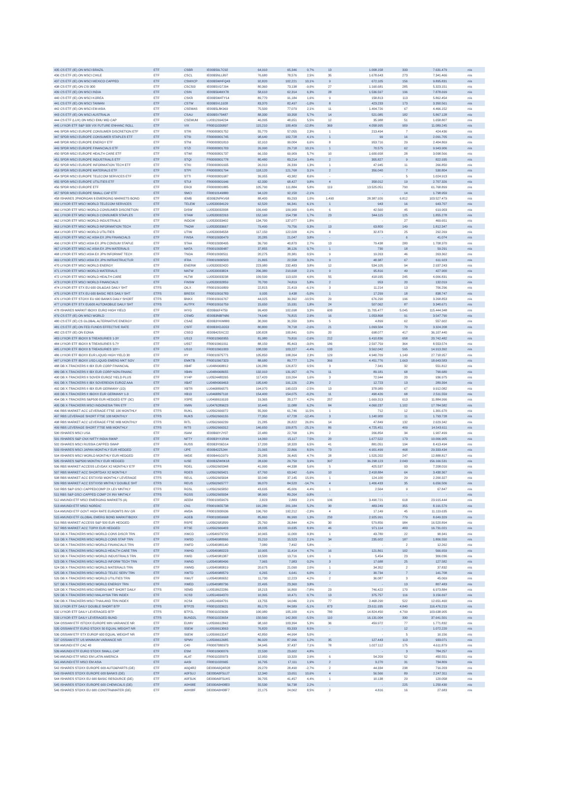| 435 CS ETF (IE) ON MSCI BRAZIL | ETF | CSBR | IE00B59L7C92 | 64,910 | 65,346 | 0,7% | 13 | 1.008.158 | 333 | 7.631.479 | n/a |
| 436 CS ETF (IE) ON MSCI CHILE | ETF | CSCL | IE00B5NLL897 | 76,680 | 78,576 | 2,5% | 35 | 1.678.643 | 273 | 7.341.466 | n/a |
| 437 CS ETF (IE) ON MSCI MEXICO CAPPED | ETF | CSMXCP | IE00B5WHFQ43 | 92,820 | 102,221 | 10,1% | 9 | 672.105 | 156 | 9.895.831 | n/a |
| 438 CS ETF (IE) ON CSI 300 | ETF | CSCSI3 | IE00B5VG7J94 | 80,360 | 73,138 | -9,0% | 27 | 1.160.681 | 285 | 5.323.151 | n/a |
| 439 CS ETF (IE) ON MSCI INDIA | ETF | CSIN | IE00B564MX78 | 58,610 | 62,314 | 6,3% | 28 | 1.536.597 | 196 | 7.878.699 | n/a |
| 440 CS ETF (IE) ON MSCI KOREA | ETF | CSKR | IE00B5W4TY14 | 89,770 | 91,184 | 1,6% | 9 | 158.813 | 113 | 5.862.454 | n/a |
| 441 CS ETF (IE) ON MSCI TAIWAN | ETF | CSTW | IE00B5VL1928 | 83,370 | 82,497 | -1,0% | 8 | 423.233 | 173 | 3.350.561 | n/a |
| 442 CS ETF (IE) ON MSCI EM ASIA | ETF | CSEMAS | IE00B5L8K969 | 75,500 | 77,079 | 2,1% | 11 | 1.404.726 | 67 | 4.466.152 | n/a |
| 443 CS ETF (IE) ON MSCI AUSTRALIA | ETF | CSAU | IE00B5V70487 | 88,330 | 93,358 | 5,7% | 14 | 521.085 | 182 | 5.867.128 | n/a |
| 444 CS ETF (LUX) ON MSCI EMU MID CAP | ETF | CSEMUM | LU0312694234 | 46,095 | 48,651 | 5,5% | 12 | 35.988 | 51 | 1.658.807 | n/a |
| 445 LYXOR ETF S&P 500 VIX FUTURE ENHANC ROLL | ETF | VIX | FR0011026897 | 115,210 | 100,409 | -12,8% | 369 | 4.058.995 | 909 | 11.089.245 | n/a |
| 446 SPDR MSCI EUROPE CONSUMER DISCRETION ETF | ETF | STRI | FR0000001752 | 55,770 | 57,055 | 2,3% | 1 | 213.494 | 7 | 424.436 | n/a |
| 447 SPDR MSCI EUROPE CONSUMER STAPLES ETF | ETF | STSI | FR0000001745 | 98,640 | 102,728 | 4,1% | 1 | 99 | 16 | 2.091.705 | n/a |
| 448 SPDR MSCI EUROPE ENERGY ETF | ETF | STNI | FR0000001810 | 92,910 | 99,004 | 6,6% | 8 | 953.716 | 29 | 2.404.869 | n/a |
| 449 SPDR MSCI EUROPE FINANCIALS ETF | ETF | STZI | FR0000001703 | 26,990 | 29,718 | 10,1% | 1 | 70.575 | 62 | 9.943.906 | n/a |
| 450 SPDR MSCI EUROPE HEALTH CARE ETF | ETF | STWI | FR0000001737 | 66,150 | 69,909 | 5,7% | 10 | 1.600.658 | 28 | 3.098.566 | n/a |
| 451 SPDR MSCI EUROPE INDUSTRIALS ETF | ETF | STQI | FR0000001778 | 80,480 | 83,214 | 3,4% | 2 | 305.827 | 9 | 822.935 | n/a |
| 452 SPDR MSCI EUROPE INFORMATION TECH ETF | ETF | STKI | FR0000001695 | 26,010 | 26,339 | 1,3% | 1 | 47.945 | 11 | 266.850 | n/a |
| 453 SPDR MSCI EUROPE MATERIALS ETF | ETF | STPI | FR0000001794 | 118,120 | 121,768 | 3,1% | 2 | 356.040 | 7 | 530.804 | n/a |
| 454 SPDR MSCI EUROPE TELECOM SERVICES ETF | ETF | STTI | FR0000001687 | 39,955 | 43,382 | 8,6% | - | - | 5 | 1.024.913 | n/a |
| 455 SPDR MSCI EUROPE UTILITIES ETF | ETF | STUI | FR0000001646 | 62,330 | 68,427 | 9,8% | 4 | 358.012 | 19 | 2.707.326 | n/a |
| 456 SPDR MSCI EUROPE ETF | ETF | EROI | FR0000001885 | 105,790 | 111,884 | 5,8% | 119 | 13.525.051 | 790 | 61.768.899 | n/a |
| 457 SPDR MSCI EUROPE SMALL CAP ETF | ETF | SMCI | FR0010149880 | 94,120 | 92,150 | -2,1% | - | - | 14 | 1.798.959 | n/a |
| 458 ISHARES JPMORGAN $ EMERGING MARKETS BOND | ETF | IEMB | IE00B2NPKV68 | 88,400 | 89,293 | 1,0% | 1.490 | 28.387.926 | 6.812 | 103.527.479 | n/a |
| 459 LYXOR ETF MSCI WORLD TELECOM SERVICES | ETF | TELEW | LU0533034129 | 62,520 | 66,341 | 6,1% | 1 | 943 | 16 | 643.707 | n/a |
| 460 LYXOR ETF MSCI WORLD CONSUMER DISCRETION | ETF | DISW | LU0533032008 | 109,440 | 109,900 | 0,4% | 6 | 42.560 | 45 | 619.903 | n/a |
| 461 LYXOR ETF MSCI WORLD CONSUMER STAPLES | ETF | STAW | LU0533032263 | 152,160 | 154,738 | 1,7% | 23 | 344.115 | 125 | 1.855.278 | n/a |
| 462 LYXOR ETF MSCI WORLD INDUSTRIALS | ETF | INDGW | LU0533033402 | 134,700 | 137,077 | 1,8% | - | - | 27 | 469.651 | n/a |
| 463 LYXOR ETF MSCI WORLD INFORMATION TECH | ETF | TNOW | LU0533033667 | 79,490 | 79,756 | 0,3% | 13 | 63.800 | 149 | 1.812.347 | n/a |
| 464 LYXOR ETF MSCI WORLD UTILITIES | ETF | UTIW | LU0533034558 | 117,150 | 122,028 | 4,2% | 8 | 32.873 | 25 | 292.269 | n/a |
| 465 LYXOR ETF MSCI AC ASIA EX JPN FINANCIALS | ETF | FINSA | FR0010930479 | 20,285 | 21,047 | 3,8% | - | - | 6 | 41.074 | n/a |
| 466 LYXOR ETF MSCI ASIA EX JPN CONSUM STAPLE | ETF | STAA | FR0010930495 | 39,790 | 40,870 | 2,7% | 13 | 79.438 | 280 | 1.708.370 | n/a |
| 467 LYXOR ETF MSCI AC ASIA EX JPN MATERIALS | ETF | MATA | FR0010930487 | 37,855 | 38,126 | 0,7% | 1 | 730 | 18 | 59.291 | n/a |
| 468 LYXOR ETF MSCI ASIA EX JPN INFORMAT TECH | ETF | TNOA | FR0010930511 | 20,275 | 20,381 | 0,5% | 9 | 19.263 | 46 | 263.362 | n/a |
| 469 LYXOR ETF MSCI ASIA EX JPN INFRASTRUCTUR | ETF | IFRA | FR0010930503 | 21,865 | 22,558 | 3,2% | 9 | 48.387 | 67 | 611.923 | n/a |
| 470 LYXOR ETF MSCI WORLD ENERGY | ETF | ENERW | LU0533032420 | 223,980 | 232,483 | 3,8% | 12 | 534.105 | 94 | 2.937.243 | n/a |
| 471 LYXOR ETF MSCI WORLD MATERIALS | ETF | MATW | LU0533033824 | 206,380 | 210,698 | 2,1% | 9 | 95.816 | 49 | 427.900 | n/a |
| 472 LYXOR ETF MSCI WORLD HEALTH CARE | ETF | HLTW | LU0533033238 | 109,590 | 113,920 | 4,0% | 55 | 418.935 | 245 | 4.006.831 | n/a |
| 473 LYXOR ETF MSCI WORLD FINANCIALS | ETF | FINSW | LU0533032859 | 70,700 | 74,819 | 5,8% | 2 | 953 | 20 | 132.019 | n/a |
| 474 LYXOR ETF STX EU 600 OIL&GAS DAILY SHT | ETFS | OILX | FR0010916809 | 22,815 | 21,419 | -6,1% | 3 | 11.214 | 13 | 706.296 | n/a |
| 475 LYXOR ETF STX EU 600 BASIC RES DAILY SHT | ETFS | BRESX | FR0010916783 | 9,935 | 9,438 | -5,0% | 1 | 17.299 | 18 | 838.747 | n/a |
| 476 LYXOR ETF STOXX EU 600 BANKS DAILY SHORT | ETFS | BNKX | FR0010916767 | 44,025 | 39,392 | -10,5% | 29 | 676.290 | 196 | 3.268.853 | n/a |
| 477 LYXOR ETF STX EU600 AUTOMOBILE DAILY SHT | ETFS | AUTPX | FR0010916759 | 15,650 | 15,931 | 1,8% | 24 | 507.062 | 87 | 3.340.671 | n/a |
| 478 ISHARES MARKIT IBOXX EURO HIGH YIELD | ETF | IHYG | IE00B66F4759 | 99,400 | 102,698 | 3,3% | 600 | 11.705.477 | 5.045 | 115.444.348 | n/a |
| 479 CS ETF (IE) ON MSCI WORLD | ETF | CSWD | IE00B3NBFN86 | 74,640 | 76,815 | 2,9% | 16 | 1.053.868 | 91 | 3.547.790 | n/a |
| 480 CS ETF (IE) CS GLOBAL ALTERNATIVE ENERGY | ETF | CSAE | IE00B3YKW880 | 30,390 | 31,550 | 3,8% | 5 | 4.899 | 62 | 557.602 | n/a |
| 481 CS ETF (IE) ON FED FUNDS EFFECTIVE RATE | ETF | CSFF | IE00B3XDJG53 | 80,800 | 78,718 | -2,6% | 21 | 1.093.504 | 70 | 3.324.208 | n/a |
| 482 CS ETF (IE) ON EONIA | ETF | CSEO | IE00B42SXC22 | 100,828 | 100,841 | 0,0% | 20 | 698.077 | 417 | 36.107.440 | n/a |
| 483 LYXOR ETF IBOXX $ TREASURIES 1-3Y | ETF | US13 | FR0010960955 | 81,980 | 79,816 | -2,6% | 212 | 6.410.836 | 658 | 20.742.482 | n/a |
| 484 LYXOR ETF IBOXX $ TREASURIES 5-7Y | ETF | US57 | FR0010961011 | 88,150 | 85,463 | -3,0% | 186 | 2.597.759 | 364 | 8.553.574 | n/a |
| 485 LYXOR ETF IBOXX $ TREASURIES 10Y+ | ETF | US10 | FR0010961003 | 108,030 | 103,227 | -4,4% | 133 | 3.562.042 | 595 | 14.913.392 | n/a |
| 486 LYXOR ETF IBOXX EUR LIQUID HIGH YIELD 30 | ETF | HY | FR0010975771 | 105,850 | 108,264 | 2,3% | 129 | 4.940.709 | 1.149 | 27.718.957 | n/a |
| 487 LYXOR ETF IBOXX USD LIQUID EMERG MKT SOV | ETF | EMKTB | FR0010967323 | 88,680 | 89,777 | 1,2% | 366 | 4.451.776 | 1.663 | 18.643.583 | n/a |
| 488 DB X-TRACKERS II IBX EUR CORP FINANCIAL | ETF | XB4F | LU0484968812 | 126,280 | 126,872 | 0,5% | 3 | 7.341 | 32 | 551.812 | n/a |
| 489 DB X-TRACKERS II IBX EUR CORP NON-FINANC | ETF | XB4N | LU0484968655 | 132,910 | 131,957 | -0,7% | 11 | 89.181 | 68 | 790.680 | n/a |
| 490 DB X-TRACKERS II SOVER EUROZ YIELD PLUS | ETF | XY4P | LU0524480265 | 117,420 | 119,264 | 1,6% | 3 | 72.944 | 20 | 936.975 | n/a |
| 491 DB X-TRACKERS II IBX SOVEREIGN EUROZ AAA | ETF | XBAT | LU0484969463 | 195,640 | 191,126 | -2,3% | 2 | 12.723 | 13 | 289.394 | n/a |
| 492 DB X-TRACKERS II IBX EUR GERMANY (1D) | ETF | XBTR | LU0468896575 | 194,970 | 190,023 | -2,5% | 13 | 378.980 | 67 | 9.912.082 | n/a |
| 493 DB X-TRACKERS II IBOXX EUR GERMANY 1-3 | ETF | XB13 | LU0468897110 | 154,400 | 154,075 | -0,2% | 11 | 490.426 | 68 | 2.511.559 | n/a |
| 494 DB X-TRACKERS S&P500 EUR HEDGED ETF (3C) | ETF | XSPE | LU0490619193 | 19,365 | 20,177 | 4,2% | 257 | 1.669.313 | 613 | 11.884.996 | n/a |
| 495 DB X-TRACKERS MSCI INDONESIA TRN ETF | ETF | XMIN | LU0476289623 | 10,445 | 11,088 | 6,2% | 84 | 4.060.237 | 1.102 | 17.784.582 | n/a |
| 496 RBS MARKET ACC LEVERAGE FTSE 100 MONTHLY | ETFS | RUKL | LU0562666072 | 55,390 | 61,746 | 11,5% | 1 | 712 | 12 | 1.301.670 | n/a |
| 497 RBS LEVERAGE SHORT FTSE 100 MONTHLY | ETFS | RUKS | LU0562666155 | 77,350 | 67,728 | -12,4% | 3 | 1.140.900 | 11 | 1.793.728 | n/a |
| 498 RBS MARKET ACC LEVERAGE FTSE MIB MONTHLY | ETFS | RITL | LU0562666239 | 21,285 | 26,822 | 26,0% | 14 | 47.849 | 132 | 2.629.342 | n/a |
| 499 RBS LEVERAGE SHORT FTSE MIB MONTHLY | ETFS | RITS | LU0562666312 | 146,650 | 109,875 | -25,1% | 86 | 4.725.451 | 409 | 14.543.611 | n/a |
| 500 ISHARES MSCI USA | ETF | ISAM | IE00B60YJY07 | 22,480 | 22,768 | 1,3% | 2 | 206.854 | 34 | 1.907.499 | n/a |
| 501 ISHARES S&P CNX NIFTY INDIA SWAP | ETF | NFTY | IE00B3YX1R94 | 14,060 | 15,117 | 7,5% | 20 | 1.677.522 | 173 | 10.006.905 | n/a |
| 502 ISHARES MSCI RUSSIA CAPPED SWAP | ETF | RUSS | IE00B3Y06D14 | 17,200 | 18,320 | 6,5% | 41 | 881.051 | 194 | 8.413.494 | n/a |
| 503 ISHARES MSCI JAPAN MONTHLY EUR HEDGED | ETF | IJPE | IE00B42Z5J44 | 21,065 | 22,866 | 8,5% | 73 | 4.901.499 | 468 | 29.333.434 | n/a |
| 504 ISHARES MSCI WORLD MONTHLY EUR HEDGED | ETF | IWDE | IE00B441G979 | 25,285 | 26,465 | 4,7% | 28 | 1.525.202 | 247 | 12.888.817 | n/a |
| 505 ISHARES S&P500 MONTHLY EUR HEDGED | ETF | IUSE | IE00B3ZW0K18 | 28,630 | 29,750 | 3,9% | 397 | 36.298.123 | 2.043 | 156.166.531 | n/a |
| 506 RBS MARKET ACCESS LEVDAX X2 MONTHLY ETF | ETFS | RDEL | LU0562665348 | 41,990 | 44,338 | 5,6% | 5 | 425.537 | 93 | 7.208.016 | n/a |
| 507 RBS MARKET ACC SHORTDAX X2 MONTHLY | ETFS | RDES | LU0562665421 | 67,760 | 63,942 | -5,6% | 10 | 2.418.884 | 64 | 3.430.367 | n/a |
| 508 RBS MARKET ACC ESTXX50 MONTHLY LEVERAGE | ETFS | REUL | LU0562665694 | 32,040 | 37,145 | 15,9% | 1 | 124.100 | 29 | 2.200.327 | n/a |
| 509 RBS MARKET ACC ESTXX50 MNTHLY DOUBLE SHT | ETFS | REUS | LU0562665777 | 99,070 | 84,520 | -14,7% | 4 | 1.406.433 | 35 | 6.656.506 | n/a |
| 510 RBS S&P GSCI CAPPEDCOMP 2X LEV MNTHLY | ETFS | RGSL | LU0562665850 | 43,695 | 45,606 | 4,4% | 1 | 2.564 | 9 | 67.847 | n/a |
| 511 RBS S&P GSCI CAPPED COMP 2X INV MNTHLY | ETFS | RGSS | LU0562665934 | 98,960 | 89,264 | -9,8% | - | - | - | - | n/a |
| 512 AMUNDI ETF MSCI EMERGING MARKETS (A) | ETF | AEEM | FR0010959676 | 2,823 | 2,883 | 2,1% | 106 | 3.490.721 | 618 | 23.915.444 | n/a |
| 513 AMUNDI ETF MSCI NORDIC | ETF | CN1 | FR0010655738 | 191,280 | 201,184 | 5,2% | 30 | 483.249 | 355 | 8.191.579 | n/a |
| 514 AMUNDI ETF GOVT HIGH RATE EUROMTS INV GR | ETF | AM3A | FR0010930636 | 196,760 | 192,212 | -2,3% | 4 | 17.149 | 45 | 11.119.635 | n/a |
| 515 AMUNDI ETF GLOBAL EMERG BOND MARKITIBOXX | ETF | AGEB | FR0010959668 | 85,860 | 86,990 | 1,3% | 250 | 2.925.991 | 779 | 8.649.329 | n/a |
| 516 RBS MARKET ACCESS S&P 500 EUR HEDGED | ETF | RSPE | LU0562681899 | 25,760 | 26,844 | 4,2% | 30 | 579.856 | 984 | 16.520.894 | n/a |
| 517 RBS MARKET ACC TOPIX EUR HEDGED | ETF | RTSE | LU0562666403 | 18,035 | 19,635 | 8,9% | 46 | 971.114 | 483 | 16.731.021 | n/a |
| 518 DB X-TRACKERS MSCI WORLD CONS DISCR TRN | ETF | XWCD | LU0540979720 | 10,965 | 11,000 | 0,3% | 1 | 43.780 | 22 | 90.341 | n/a |
| 519 DB X-TRACKERS MSCI WORLD CONS STAP TRN | ETF | XWSD | LU0540980066 | 15,210 | 15,523 | 2,1% | 34 | 235.602 | 187 | 1.806.550 | n/a |
| 520 DB X-TRACKERS MSCI WORLD FINANCIALS TRN | ETF | XWFD | LU0540980140 | 7,080 | 7,492 | 5,8% | - | - | 2 | 12.262 | n/a |
| 521 DB X-TRACKERS MSCI WORLD HEALTH CARE TRN | ETF | XWHD | LU0540980223 | 10,905 | 11,414 | 4,7% | 16 | 121.861 | 102 | 566.659 | n/a |
| 522 DB X-TRACKERS MSCI WORLD INDUSTRIALS TRN | ETF | XWID | LU0540981387 | 13,500 | 13,716 | 1,6% | 1 | 5.454 | 23 | 306.036 | n/a |
| 523 DB X-TRACKERS MSCI WORLD INFORM TECH TRN | ETF | XWND | LU0540980496 | 7,965 | 7,983 | 0,2% | 3 | 17.688 | 25 | 127.582 | n/a |
| 524 DB X-TRACKERS MSCI WORLD MATERIALS TRN | ETF | XWMD | LU0540980819 | 20,675 | 21,090 | 2,0% | 1 | 34.352 | 2 | 37.832 | n/a |
| 525 DB X-TRACKERS MSCI WORLD TELEC SERV TRN | ETF | XWTD | LU0540980579 | 6,265 | 6,641 | 6,0% | 2 | 30.734 | 7 | 141.708 | n/a |
| 526 DB X-TRACKERS MSCI WORLD UTILITIES TRN | ETF | XWUT | LU0540980652 | 11,730 | 12,223 | 4,2% | 2 | 36.087 | 3 | 45.069 | n/a |
| 527 DB X-TRACKERS MSCI WORLD ENERGY TRN | ETF | XWED | LU0540980736 | 22,495 | 23,360 | 3,8% | - | - | 13 | 807.483 | n/a |
| 528 DB X-TRACKERS MSCI EMERG MKT SHORT DAILY | ETFS | XEMD | LU0518622286 | 18,215 | 16,800 | -7,8% | 23 | 746.422 | 170 | 6.973.884 | n/a |
| 529 DB X-TRACKERS MSCI MALAYSIA TRN INDEX | ETF | XCS3 | LU0514694370 | 10,395 | 10,471 | 0,7% | 13 | 375.757 | 116 | 3.156.697 | n/a |
| 530 DB X-TRACKERS MSCI THAILAND TRN INDEX | ETF | XCS4 | LU0514694701 | 13,755 | 14,046 | 2,1% | 77 | 2.468.290 | 522 | 12.651.460 | n/a |
| 531 LYXOR ETF DAILY DOUBLE SHORT BTP | ETFS | BTP2S | FR0011023621 | 89,170 | 84,589 | -5,1% | 873 | 23.611.935 | 4.840 | 116.476.219 | n/a |
| 532 LYXOR ETF DAILY LEVERAGED BTP | ETFS | BTP2L | FR0011023639 | 100,980 | 105,100 | 4,1% | 780 | 14.824.450 | 4.799 | 103.638.905 | n/a |
| 533 LYXOR ETF DAILY LEVERAGED BUND | ETFS | BUND2L | FR0011023654 | 150,560 | 142,300 | -5,5% | 110 | 16.131.004 | 330 | 37.641.501 | n/a |
| 534 OSSIAM ETF ISTOXX EUROPE MIN VARIANCE NR | ETF | EUMV | LU0599612842 | 98,160 | 103,394 | 5,3% | 36 | 459.972 | 77 | 1.771.832 | n/a |
| 535 OSSIAM ETF EURO STOXX 50 EQUAL WEIGHT NR | ETF | S5EW | LU0599613063 | 76,820 | 83,333 | 8,5% | - | - | 12 | 1.072.220 | n/a |
| 536 OSSIAM ETF STX EUROP 600 EQUAL WEIGHT NR | ETF | S6EW | LU0599613147 | 42,850 | 44,994 | 5,0% | - | - | 5 | 16.156 | n/a |
| 537 OSSIAM ETF US MINIMUM VARIANCE NR | ETF | SPMV | LU0599612685 | 86,920 | 87,996 | 1,2% | 35 | 127.443 | 113 | 933.071 | n/a |
| 538 AMUNDI ETF CAC 40 | ETF | C40 | FR0007080973 | 34,945 | 37,437 | 7,1% | 78 | 1.027.112 | 175 | 4.611.879 | n/a |
| 539 AMUNDI ETF EURO STOXX SMALL CAP | ETF | ESM | FR0010900076 | 22,530 | 23,602 | 4,8% | - | - | 3 | 784.257 | n/a |
| 540 AMUNDI ETF MSCI EM LATIN AMERICA | ETF | ALAT | FR0011020973 | 12,950 | 13,320 | 2,9% | 6 | 54.209 | 52 | 450.551 | n/a |
| 541 AMUNDI ETF MSCI EM ASIA | ETF | AASI | FR0011020965 | 16,795 | 17,111 | 1,9% | 2 | 3.270 | 31 | 734.809 | n/a |
| 542 ISHARES STOXX EUROPE 600 AUTO&PARTS (DE) | ETF | A0Q4R2 | DE000A0Q4R28 | 29,270 | 28,490 | -2,7% | 2 | 44.334 | 238 | 716.203 | n/a |
| 543 ISHARES STOXX EUROPE 600 BANKS (DE) | ETF | A0F5UJ | DE000A0F5UJ7 | 12,340 | 13,651 | 10,6% | 4 | 56.566 | 89 | 2.247.311 | n/a |
| 544 ISHARES STOXX EU 600 BASIC RESOURCE (DE) | ETF | A0F5UK | DE000A0F5UK5 | 39,705 | 41,457 | 4,4% | 1 | 10.138 | 29 | 120.058 | n/a |
| 545 ISHARES STOXX EUROPE 600 CHEMICALS (DE) | ETF | A0H08E | DE000A0H08E0 | 55,530 | 56,738 | 2,2% | - | - | 225 | 1.250.430 | n/a |
| 546 ISHARES STOXX EU 600 CONSTR&MATER (DE) | ETF | A0H08F | DE000A0H08F7 | 22,175 | 24,062 | 8,5% | 2 | 4.816 | 16 | 27.683 | n/a |